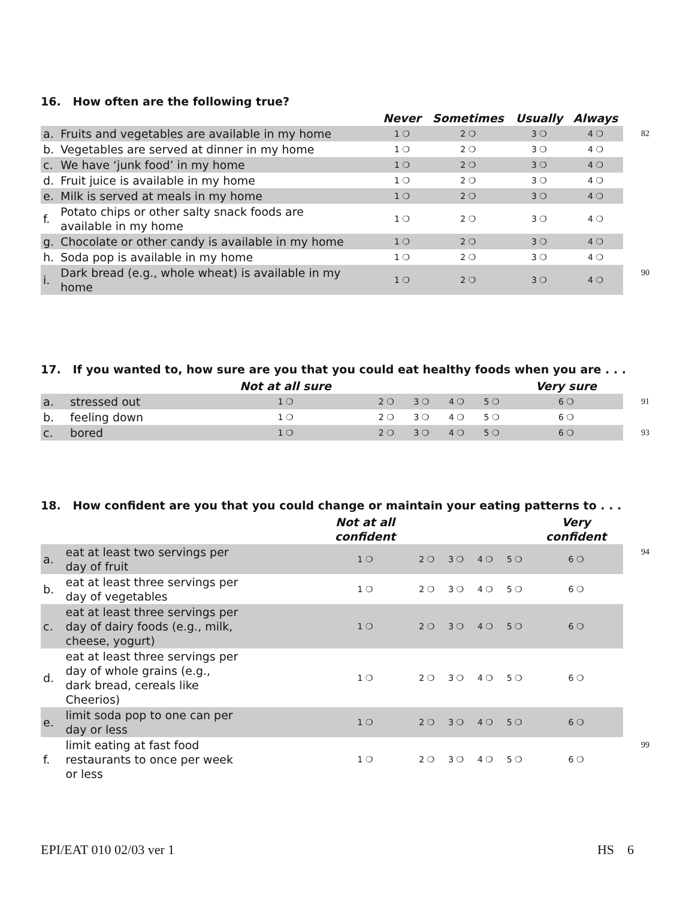16. How often are the following true?
| | | Never | Sometimes | Usually | Always | |
| --- | --- | --- | --- | --- | --- | --- |
| a. | Fruits and vegetables are available in my home | 1 ❍ | 2 ❍ | 3 ❍ | 4 ❍ | 82 |
| b. | Vegetables are served at dinner in my home | 1 ❍ | 2 ❍ | 3 ❍ | 4 ❍ | |
| c. | We have ‘junk food’ in my home | 1 ❍ | 2 ❍ | 3 ❍ | 4 ❍ | |
| d. | Fruit juice is available in my home | 1 ❍ | 2 ❍ | 3 ❍ | 4 ❍ | |
| e. | Milk is served at meals in my home | 1 ❍ | 2 ❍ | 3 ❍ | 4 ❍ | |
| f. | Potato chips or other salty snack foods are available in my home | 1 ❍ | 2 ❍ | 3 ❍ | 4 ❍ | |
| g. | Chocolate or other candy is available in my home | 1 ❍ | 2 ❍ | 3 ❍ | 4 ❍ | |
| h. | Soda pop is available in my home | 1 ❍ | 2 ❍ | 3 ❍ | 4 ❍ | |
| i. | Dark bread (e.g., whole wheat) is available in my home | 1 ❍ | 2 ❍ | 3 ❍ | 4 ❍ | 90 |
17. If you wanted to, how sure are you that you could eat healthy foods when you are . . .
| | | Not at all sure | | | | | Very sure | |
| --- | --- | --- | --- | --- | --- | --- | --- | --- |
| a. | stressed out | 1 ❍ | 2 ❍ | 3 ❍ | 4 ❍ | 5 ❍ | 6 ❍ | 91 |
| b. | feeling down | 1 ❍ | 2 ❍ | 3 ❍ | 4 ❍ | 5 ❍ | 6 ❍ | |
| c. | bored | 1 ❍ | 2 ❍ | 3 ❍ | 4 ❍ | 5 ❍ | 6 ❍ | 93 |
18. How confident are you that you could change or maintain your eating patterns to . . .
| | | Not at all confident | | | | | Very confident | |
| --- | --- | --- | --- | --- | --- | --- | --- | --- |
| a. | eat at least two servings per day of fruit | 1 ❍ | 2 ❍ | 3 ❍ | 4 ❍ | 5 ❍ | 6 ❍ | 94 |
| b. | eat at least three servings per day of vegetables | 1 ❍ | 2 ❍ | 3 ❍ | 4 ❍ | 5 ❍ | 6 ❍ | |
| c. | eat at least three servings per day of dairy foods (e.g., milk, cheese, yogurt) | 1 ❍ | 2 ❍ | 3 ❍ | 4 ❍ | 5 ❍ | 6 ❍ | |
| d. | eat at least three servings per day of whole grains (e.g., dark bread, cereals like Cheerios) | 1 ❍ | 2 ❍ | 3 ❍ | 4 ❍ | 5 ❍ | 6 ❍ | |
| e. | limit soda pop to one can per day or less | 1 ❍ | 2 ❍ | 3 ❍ | 4 ❍ | 5 ❍ | 6 ❍ | |
| f. | limit eating at fast food restaurants to once per week or less | 1 ❍ | 2 ❍ | 3 ❍ | 4 ❍ | 5 ❍ | 6 ❍ | 99 |
EPI/EAT 010 02/03 ver 1 HS 6